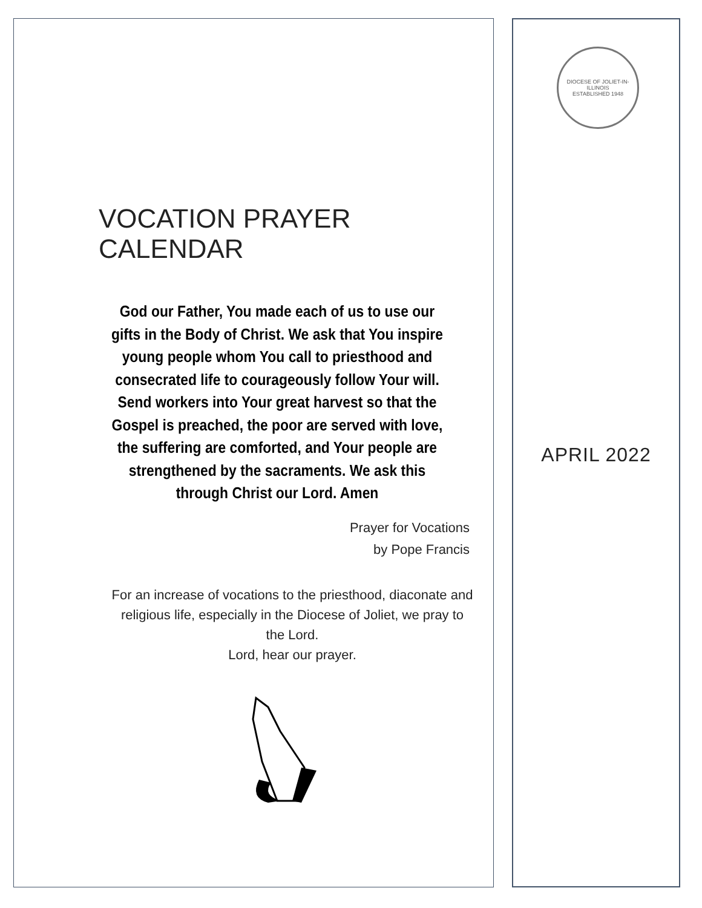VOCATION PRAYER CALENDAR
God our Father, You made each of us to use our gifts in the Body of Christ. We ask that You inspire young people whom You call to priesthood and consecrated life to courageously follow Your will. Send workers into Your great harvest so that the Gospel is preached, the poor are served with love, the suffering are comforted, and Your people are strengthened by the sacraments. We ask this through Christ our Lord. Amen
Prayer for Vocations
by Pope Francis
For an increase of vocations to the priesthood, diaconate and religious life, especially in the Diocese of Joliet, we pray to the Lord.
Lord, hear our prayer.
DIOCESE OF JOLIET-IN-ILLINOIS
ESTABLISHED 1948
APRIL 2022